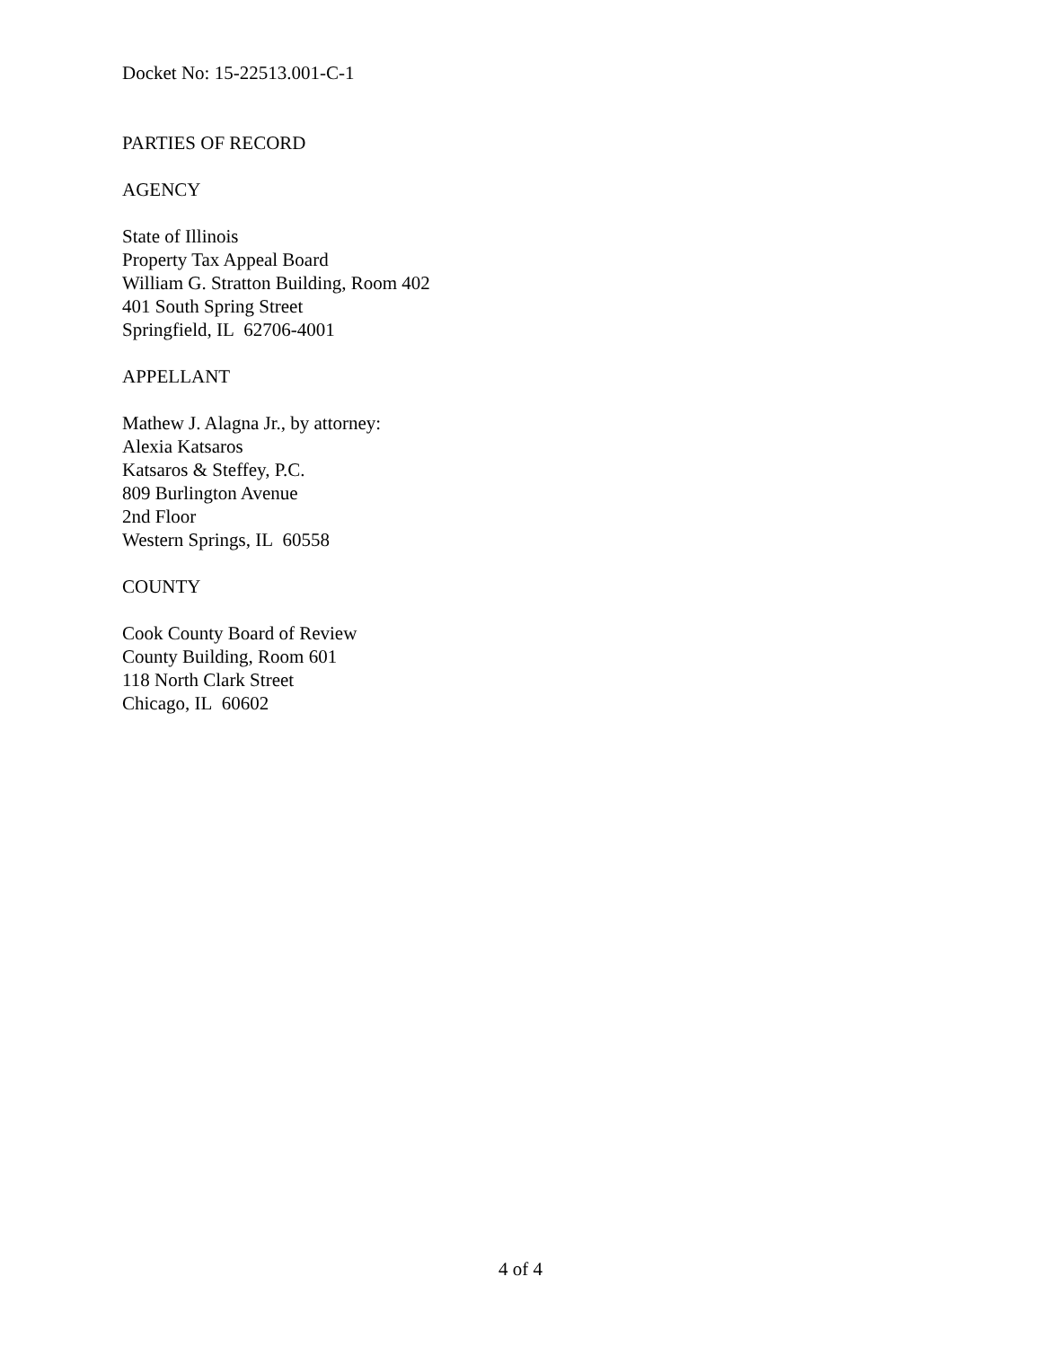Docket No: 15-22513.001-C-1
PARTIES OF RECORD
AGENCY
State of Illinois
Property Tax Appeal Board
William G. Stratton Building, Room 402
401 South Spring Street
Springfield, IL 62706-4001
APPELLANT
Mathew J. Alagna Jr., by attorney:
Alexia Katsaros
Katsaros & Steffey, P.C.
809 Burlington Avenue
2nd Floor
Western Springs, IL 60558
COUNTY
Cook County Board of Review
County Building, Room 601
118 North Clark Street
Chicago, IL 60602
4 of 4